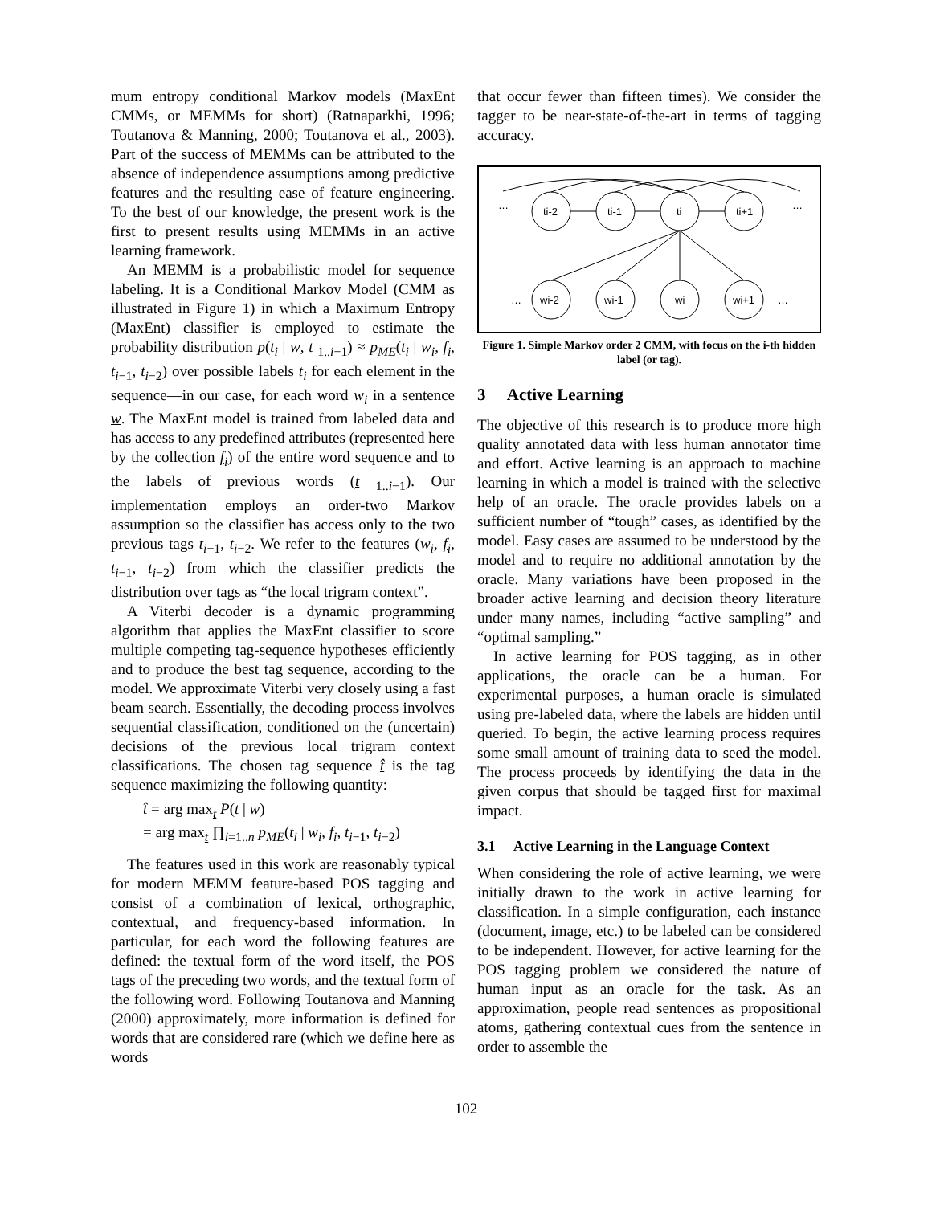mum entropy conditional Markov models (MaxEnt CMMs, or MEMMs for short) (Ratnaparkhi, 1996; Toutanova & Manning, 2000; Toutanova et al., 2003). Part of the success of MEMMs can be attributed to the absence of independence assumptions among predictive features and the resulting ease of feature engineering. To the best of our knowledge, the present work is the first to present results using MEMMs in an active learning framework.
An MEMM is a probabilistic model for sequence labeling. It is a Conditional Markov Model (CMM as illustrated in Figure 1) in which a Maximum Entropy (MaxEnt) classifier is employed to estimate the probability distribution p(t<sub>i</sub> | w, t <sub>1..i−1</sub>) ≈ p<sub>ME</sub>(t<sub>i</sub> | w<sub>i</sub>, f<sub>i</sub>, t<sub>i</sub><sub>−1</sub>, t<sub>i</sub><sub>−2</sub>) over possible labels t<sub>i</sub> for each element in the sequence—in our case, for each word w<sub>i</sub> in a sentence w. The MaxEnt model is trained from labeled data and has access to any predefined attributes (represented here by the collection f<sub>i</sub>) of the entire word sequence and to the labels of previous words (t <sub>1..i−1</sub>). Our implementation employs an order-two Markov assumption so the classifier has access only to the two previous tags t<sub>i</sub><sub>−1</sub>, t<sub>i</sub><sub>−2</sub>. We refer to the features (w<sub>i</sub>, f<sub>i</sub>, t<sub>i</sub><sub>−1</sub>, t<sub>i</sub><sub>−2</sub>) from which the classifier predicts the distribution over tags as “the local trigram context”.
A Viterbi decoder is a dynamic programming algorithm that applies the MaxEnt classifier to score multiple competing tag-sequence hypotheses efficiently and to produce the best tag sequence, according to the model. We approximate Viterbi very closely using a fast beam search. Essentially, the decoding process involves sequential classification, conditioned on the (uncertain) decisions of the previous local trigram context classifications. The chosen tag sequence t̂ is the tag sequence maximizing the following quantity:
t̂ = arg max<sub>t</sub> P(t | w)
= arg max<sub>t</sub> ∏<sub>i=1..n</sub> p<sub>ME</sub>(t<sub>i</sub> | w<sub>i</sub>, f<sub>i</sub>, t<sub>i</sub><sub>−1</sub>, t<sub>i</sub><sub>−2</sub>)
The features used in this work are reasonably typical for modern MEMM feature-based POS tagging and consist of a combination of lexical, orthographic, contextual, and frequency-based information. In particular, for each word the following features are defined: the textual form of the word itself, the POS tags of the preceding two words, and the textual form of the following word. Following Toutanova and Manning (2000) approximately, more information is defined for words that are considered rare (which we define here as words
that occur fewer than fifteen times). We consider the tagger to be near-state-of-the-art in terms of tagging accuracy.
…
ti-2
ti-1
ti
ti+1
…
…
wi-2
wi-1
wi
wi+1
…
Figure 1. Simple Markov order 2 CMM, with focus on the i-th hidden label (or tag).
3 Active Learning
The objective of this research is to produce more high quality annotated data with less human annotator time and effort. Active learning is an approach to machine learning in which a model is trained with the selective help of an oracle. The oracle provides labels on a sufficient number of “tough” cases, as identified by the model. Easy cases are assumed to be understood by the model and to require no additional annotation by the oracle. Many variations have been proposed in the broader active learning and decision theory literature under many names, including “active sampling” and “optimal sampling.”
In active learning for POS tagging, as in other applications, the oracle can be a human. For experimental purposes, a human oracle is simulated using pre-labeled data, where the labels are hidden until queried. To begin, the active learning process requires some small amount of training data to seed the model. The process proceeds by identifying the data in the given corpus that should be tagged first for maximal impact.
3.1 Active Learning in the Language Context
When considering the role of active learning, we were initially drawn to the work in active learning for classification. In a simple configuration, each instance (document, image, etc.) to be labeled can be considered to be independent. However, for active learning for the POS tagging problem we considered the nature of human input as an oracle for the task. As an approximation, people read sentences as propositional atoms, gathering contextual cues from the sentence in order to assemble the
102